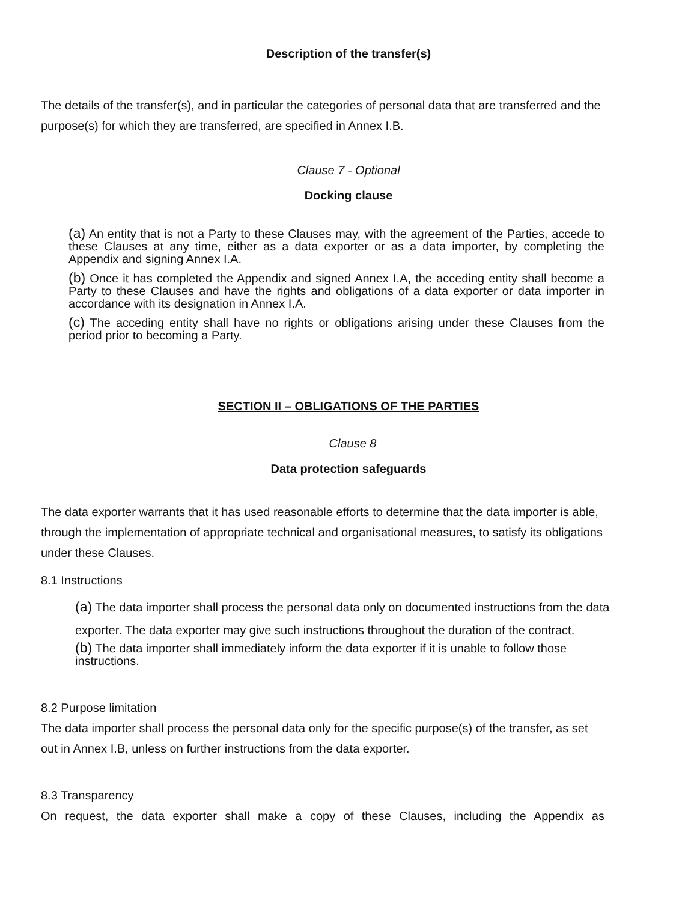Description of the transfer(s)
The details of the transfer(s), and in particular the categories of personal data that are transferred and the purpose(s) for which they are transferred, are specified in Annex I.B.
Clause 7 - Optional
Docking clause
(a) An entity that is not a Party to these Clauses may, with the agreement of the Parties, accede to these Clauses at any time, either as a data exporter or as a data importer, by completing the Appendix and signing Annex I.A.
(b) Once it has completed the Appendix and signed Annex I.A, the acceding entity shall become a Party to these Clauses and have the rights and obligations of a data exporter or data importer in accordance with its designation in Annex I.A.
(c) The acceding entity shall have no rights or obligations arising under these Clauses from the period prior to becoming a Party.
SECTION II – OBLIGATIONS OF THE PARTIES
Clause 8
Data protection safeguards
The data exporter warrants that it has used reasonable efforts to determine that the data importer is able, through the implementation of appropriate technical and organisational measures, to satisfy its obligations under these Clauses.
8.1 Instructions
(a) The data importer shall process the personal data only on documented instructions from the data exporter. The data exporter may give such instructions throughout the duration of the contract.
(b) The data importer shall immediately inform the data exporter if it is unable to follow those instructions.
8.2 Purpose limitation
The data importer shall process the personal data only for the specific purpose(s) of the transfer, as set out in Annex I.B, unless on further instructions from the data exporter.
8.3 Transparency
On request, the data exporter shall make a copy of these Clauses, including the Appendix as